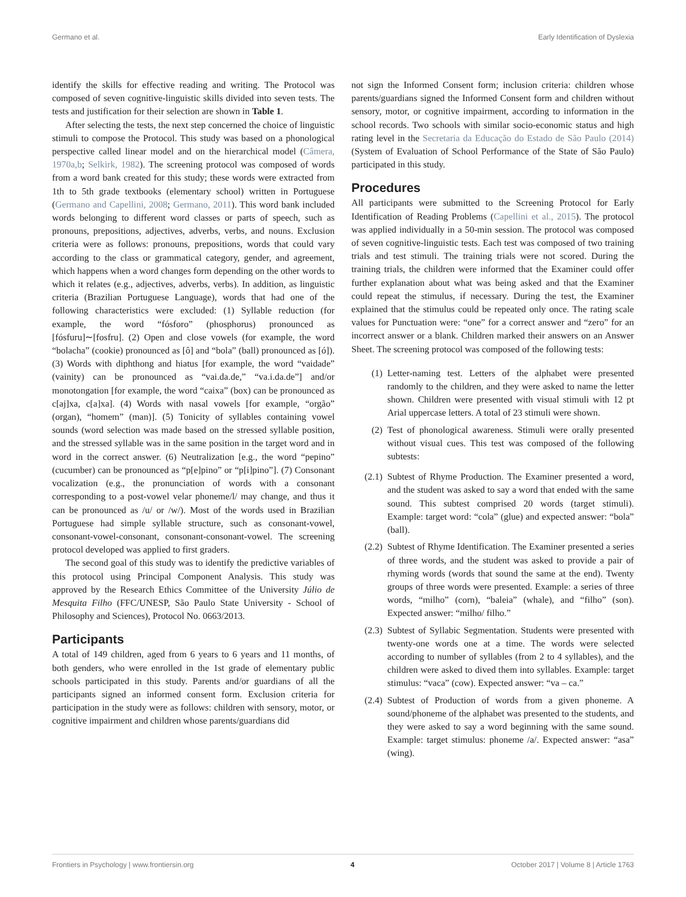Germano et al. Early Identification of Dyslexia
identify the skills for effective reading and writing. The Protocol was composed of seven cognitive-linguistic skills divided into seven tests. The tests and justification for their selection are shown in Table 1.
After selecting the tests, the next step concerned the choice of linguistic stimuli to compose the Protocol. This study was based on a phonological perspective called linear model and on the hierarchical model (Câmera, 1970a,b; Selkirk, 1982). The screening protocol was composed of words from a word bank created for this study; these words were extracted from 1th to 5th grade textbooks (elementary school) written in Portuguese (Germano and Capellini, 2008; Germano, 2011). This word bank included words belonging to different word classes or parts of speech, such as pronouns, prepositions, adjectives, adverbs, verbs, and nouns. Exclusion criteria were as follows: pronouns, prepositions, words that could vary according to the class or grammatical category, gender, and agreement, which happens when a word changes form depending on the other words to which it relates (e.g., adjectives, adverbs, verbs). In addition, as linguistic criteria (Brazilian Portuguese Language), words that had one of the following characteristics were excluded: (1) Syllable reduction (for example, the word “fósforo” (phosphorus) pronounced as [fósfuru]∼[fosfru]. (2) Open and close vowels (for example, the word “bolacha” (cookie) pronounced as [ô] and “bola” (ball) pronounced as [ó]). (3) Words with diphthong and hiatus [for example, the word “vaidade” (vainity) can be pronounced as “vai.da.de,” “va.i.da.de”] and/or monotongation [for example, the word “caixa” (box) can be pronounced as c[aj]xa, c[a]xa]. (4) Words with nasal vowels [for example, “orgão” (organ), “homem” (man)]. (5) Tonicity of syllables containing vowel sounds (word selection was made based on the stressed syllable position, and the stressed syllable was in the same position in the target word and in word in the correct answer. (6) Neutralization [e.g., the word “pepino” (cucumber) can be pronounced as “p[e]pino” or “p[i]pino”]. (7) Consonant vocalization (e.g., the pronunciation of words with a consonant corresponding to a post-vowel velar phoneme/l/ may change, and thus it can be pronounced as /u/ or /w/). Most of the words used in Brazilian Portuguese had simple syllable structure, such as consonant-vowel, consonant-vowel-consonant, consonant-consonant-vowel. The screening protocol developed was applied to first graders.
The second goal of this study was to identify the predictive variables of this protocol using Principal Component Analysis. This study was approved by the Research Ethics Committee of the University Júlio de Mesquita Filho (FFC/UNESP, São Paulo State University - School of Philosophy and Sciences), Protocol No. 0663/2013.
Participants
A total of 149 children, aged from 6 years to 6 years and 11 months, of both genders, who were enrolled in the 1st grade of elementary public schools participated in this study. Parents and/or guardians of all the participants signed an informed consent form. Exclusion criteria for participation in the study were as follows: children with sensory, motor, or cognitive impairment and children whose parents/guardians did
not sign the Informed Consent form; inclusion criteria: children whose parents/guardians signed the Informed Consent form and children without sensory, motor, or cognitive impairment, according to information in the school records. Two schools with similar socio-economic status and high rating level in the Secretaria da Educação do Estado de São Paulo (2014) (System of Evaluation of School Performance of the State of São Paulo) participated in this study.
Procedures
All participants were submitted to the Screening Protocol for Early Identification of Reading Problems (Capellini et al., 2015). The protocol was applied individually in a 50-min session. The protocol was composed of seven cognitive-linguistic tests. Each test was composed of two training trials and test stimuli. The training trials were not scored. During the training trials, the children were informed that the Examiner could offer further explanation about what was being asked and that the Examiner could repeat the stimulus, if necessary. During the test, the Examiner explained that the stimulus could be repeated only once. The rating scale values for Punctuation were: “one” for a correct answer and “zero” for an incorrect answer or a blank. Children marked their answers on an Answer Sheet. The screening protocol was composed of the following tests:
(1) Letter-naming test. Letters of the alphabet were presented randomly to the children, and they were asked to name the letter shown. Children were presented with visual stimuli with 12 pt Arial uppercase letters. A total of 23 stimuli were shown.
(2) Test of phonological awareness. Stimuli were orally presented without visual cues. This test was composed of the following subtests:
(2.1) Subtest of Rhyme Production. The Examiner presented a word, and the student was asked to say a word that ended with the same sound. This subtest comprised 20 words (target stimuli). Example: target word: “cola” (glue) and expected answer: “bola” (ball).
(2.2) Subtest of Rhyme Identification. The Examiner presented a series of three words, and the student was asked to provide a pair of rhyming words (words that sound the same at the end). Twenty groups of three words were presented. Example: a series of three words, “milho” (corn), “baleia” (whale), and “filho” (son). Expected answer: “milho/ filho.”
(2.3) Subtest of Syllabic Segmentation. Students were presented with twenty-one words one at a time. The words were selected according to number of syllables (from 2 to 4 syllables), and the children were asked to dived them into syllables. Example: target stimulus: “vaca” (cow). Expected answer: “va – ca.”
(2.4) Subtest of Production of words from a given phoneme. A sound/phoneme of the alphabet was presented to the students, and they were asked to say a word beginning with the same sound. Example: target stimulus: phoneme /a/. Expected answer: “asa” (wing).
Frontiers in Psychology | www.frontiersin.org 4 October 2017 | Volume 8 | Article 1763